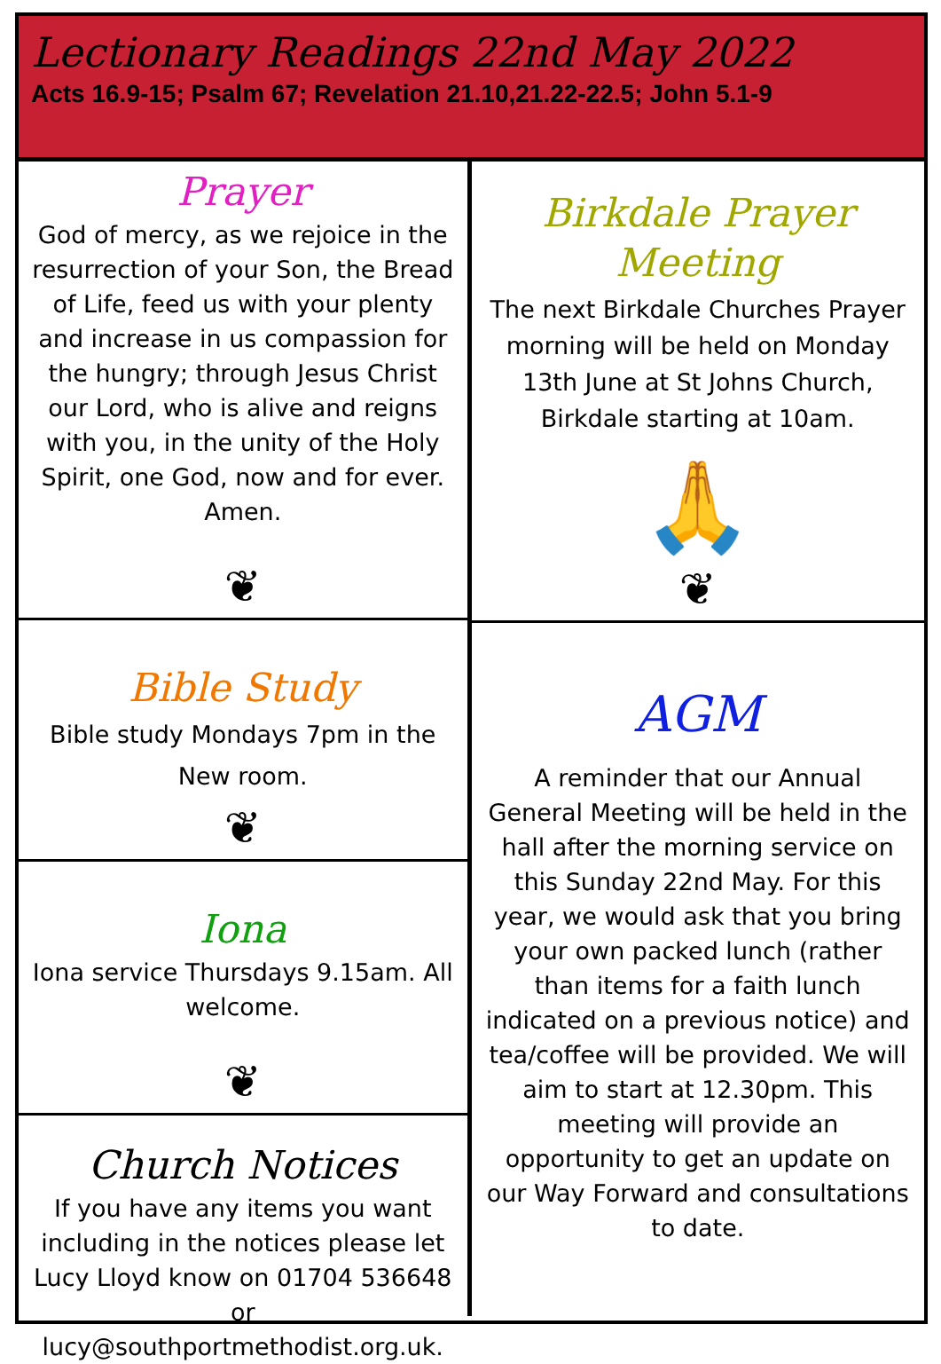Lectionary Readings 22nd May 2022
Acts 16.9-15; Psalm 67; Revelation 21.10,21.22-22.5; John 5.1-9
Prayer
God of mercy, as we rejoice in the resurrection of your Son, the Bread of Life, feed us with your plenty and increase in us compassion for the hungry; through Jesus Christ our Lord, who is alive and reigns with you, in the unity of the Holy Spirit, one God, now and for ever. Amen.
❦
Bible Study
Bible study Mondays 7pm in the New room.
❦
Iona
Iona service Thursdays 9.15am. All welcome.
❦
Church Notices
If you have any items you want including in the notices please let Lucy Lloyd know on 01704 536648 or lucy@southportmethodist.org.uk.
Birkdale Prayer Meeting
The next Birkdale Churches Prayer morning will be held on Monday 13th June at St Johns Church, Birkdale starting at 10am.
🙏
❦
AGM
A reminder that our Annual General Meeting will be held in the hall after the morning service on this Sunday 22nd May. For this year, we would ask that you bring your own packed lunch (rather than items for a faith lunch indicated on a previous notice) and tea/coffee will be provided. We will aim to start at 12.30pm. This meeting will provide an opportunity to get an update on our Way Forward and consultations to date.